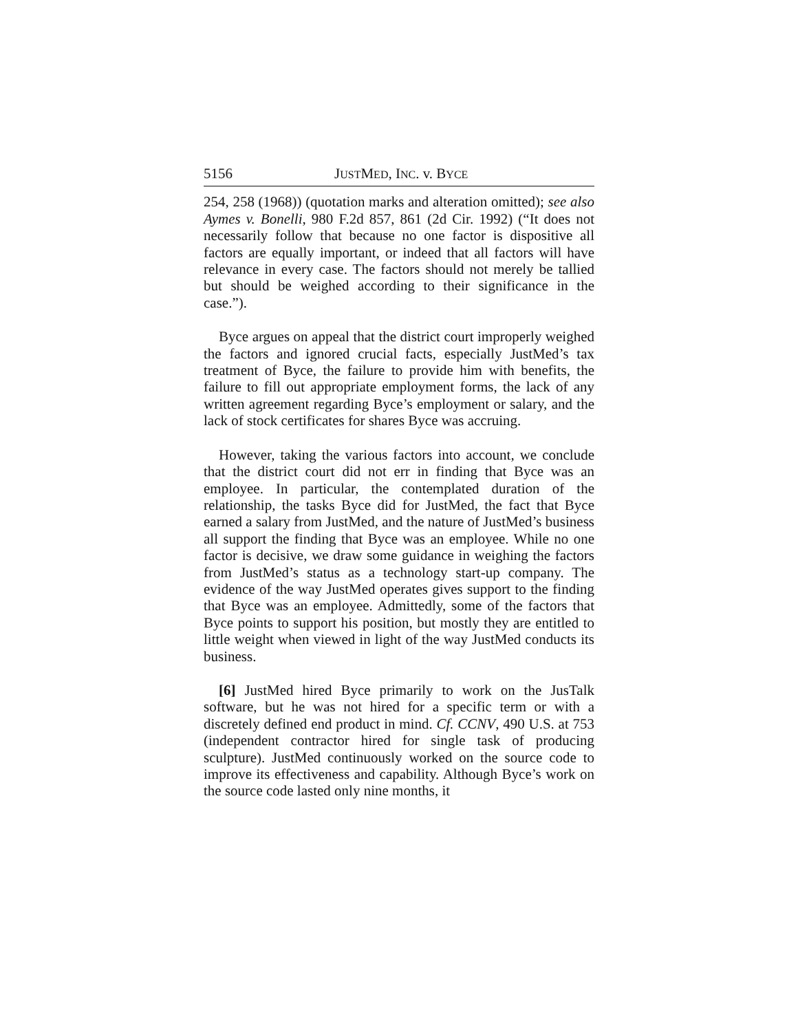5156 JUSTMED, INC. v. BYCE
254, 258 (1968)) (quotation marks and alteration omitted); see also Aymes v. Bonelli, 980 F.2d 857, 861 (2d Cir. 1992) (“It does not necessarily follow that because no one factor is dispositive all factors are equally important, or indeed that all factors will have relevance in every case. The factors should not merely be tallied but should be weighed according to their significance in the case.”).
Byce argues on appeal that the district court improperly weighed the factors and ignored crucial facts, especially JustMed’s tax treatment of Byce, the failure to provide him with benefits, the failure to fill out appropriate employment forms, the lack of any written agreement regarding Byce’s employment or salary, and the lack of stock certificates for shares Byce was accruing.
However, taking the various factors into account, we conclude that the district court did not err in finding that Byce was an employee. In particular, the contemplated duration of the relationship, the tasks Byce did for JustMed, the fact that Byce earned a salary from JustMed, and the nature of JustMed’s business all support the finding that Byce was an employee. While no one factor is decisive, we draw some guidance in weighing the factors from JustMed’s status as a technology start-up company. The evidence of the way JustMed operates gives support to the finding that Byce was an employee. Admittedly, some of the factors that Byce points to support his position, but mostly they are entitled to little weight when viewed in light of the way JustMed conducts its business.
[6] JustMed hired Byce primarily to work on the JusTalk software, but he was not hired for a specific term or with a discretely defined end product in mind. Cf. CCNV, 490 U.S. at 753 (independent contractor hired for single task of producing sculpture). JustMed continuously worked on the source code to improve its effectiveness and capability. Although Byce’s work on the source code lasted only nine months, it